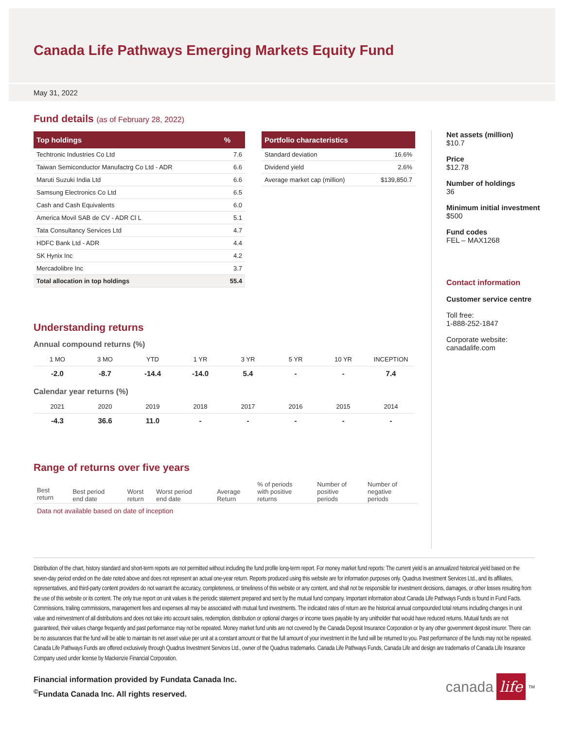Canada Life Pathways Emerging Markets Equity Fund
May 31, 2022
Fund details (as of February 28, 2022)
| Top holdings | % |
| --- | --- |
| Techtronic Industries Co Ltd | 7.6 |
| Taiwan Semiconductor Manufactrg Co Ltd - ADR | 6.6 |
| Maruti Suzuki India Ltd | 6.6 |
| Samsung Electronics Co Ltd | 6.5 |
| Cash and Cash Equivalents | 6.0 |
| America Movil SAB de CV - ADR Cl L | 5.1 |
| Tata Consultancy Services Ltd | 4.7 |
| HDFC Bank Ltd - ADR | 4.4 |
| SK Hynix Inc | 4.2 |
| Mercadolibre Inc | 3.7 |
| Total allocation in top holdings | 55.4 |
| Portfolio characteristics | |
| --- | --- |
| Standard deviation | 16.6% |
| Dividend yield | 2.6% |
| Average market cap (million) | $139,850.7 |
Understanding returns
Annual compound returns (%)
| 1 MO | 3 MO | YTD | 1 YR | 3 YR | 5 YR | 10 YR | INCEPTION |
| -2.0 | -8.7 | -14.4 | -14.0 | 5.4 | - | - | 7.4 |
Calendar year returns (%)
| 2021 | 2020 | 2019 | 2018 | 2017 | 2016 | 2015 | 2014 |
| -4.3 | 36.6 | 11.0 | - | - | - | - | - |
Range of returns over five years
| Best return | Best period end date | Worst return | Worst period end date | Average Return | % of periods with positive returns | Number of positive periods | Number of negative periods |
| Data not available based on date of inception | | | | | | | |
Net assets (million)
$10.7
Price
$12.78
Number of holdings
36
Minimum initial investment
$500
Fund codes
FEL – MAX1268
Contact information
Customer service centre
Toll free:
1-888-252-1847
Corporate website:
canadalife.com
Distribution of the chart, history standard and short-term reports are not permitted without including the fund profile long-term report. For money market fund reports: The current yield is an annualized historical yield based on the seven-day period ended on the date noted above and does not represent an actual one-year return. Reports produced using this website are for information purposes only. Quadrus Investment Services Ltd., and its affiliates, representatives, and third-party content providers do not warrant the accuracy, completeness, or timeliness of this website or any content, and shall not be responsible for investment decisions, damages, or other losses resulting from the use of this website or its content. The only true report on unit values is the periodic statement prepared and sent by the mutual fund company. Important information about Canada Life Pathways Funds is found in Fund Facts. Commissions, trailing commissions, management fees and expenses all may be associated with mutual fund investments. The indicated rates of return are the historical annual compounded total returns including changes in unit value and reinvestment of all distributions and does not take into account sales, redemption, distribution or optional charges or income taxes payable by any unitholder that would have reduced returns. Mutual funds are not guaranteed, their values change frequently and past performance may not be repeated. Money market fund units are not covered by the Canada Deposit Insurance Corporation or by any other government deposit insurer. There can be no assurances that the fund will be able to maintain its net asset value per unit at a constant amount or that the full amount of your investment in the fund will be returned to you. Past performance of the funds may not be repeated. Canada Life Pathways Funds are offered exclusively through Quadrus Investment Services Ltd., owner of the Quadrus trademarks. Canada Life Pathways Funds, Canada Life and design are trademarks of Canada Life Insurance Company used under license by Mackenzie Financial Corporation.
Financial information provided by Fundata Canada Inc.
<sup>©</sup>Fundata Canada Inc. All rights reserved.
canada life<sup>TM</sup>